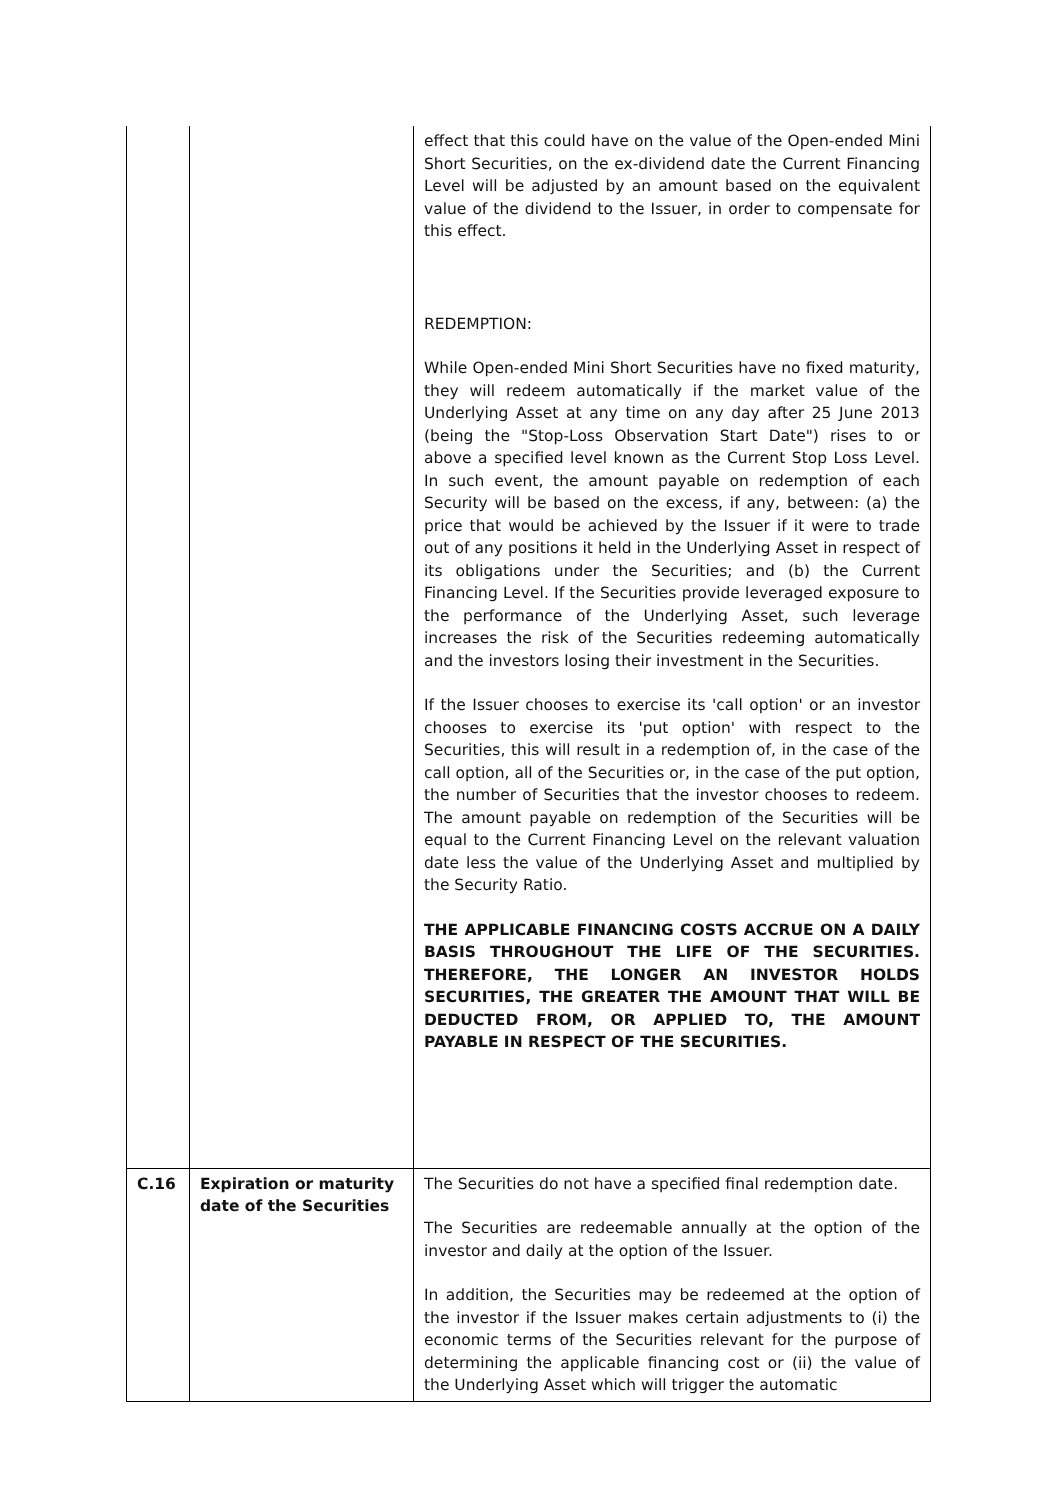| | | effect that this could have on the value of the Open-ended Mini Short Securities, on the ex-dividend date the Current Financing Level will be adjusted by an amount based on the equivalent value of the dividend to the Issuer, in order to compensate for this effect. REDEMPTION: While Open-ended Mini Short Securities have no fixed maturity, they will redeem automatically if the market value of the Underlying Asset at any time on any day after 25 June 2013 (being the "Stop-Loss Observation Start Date") rises to or above a specified level known as the Current Stop Loss Level. In such event, the amount payable on redemption of each Security will be based on the excess, if any, between: (a) the price that would be achieved by the Issuer if it were to trade out of any positions it held in the Underlying Asset in respect of its obligations under the Securities; and (b) the Current Financing Level. If the Securities provide leveraged exposure to the performance of the Underlying Asset, such leverage increases the risk of the Securities redeeming automatically and the investors losing their investment in the Securities. If the Issuer chooses to exercise its 'call option' or an investor chooses to exercise its 'put option' with respect to the Securities, this will result in a redemption of, in the case of the call option, all of the Securities or, in the case of the put option, the number of Securities that the investor chooses to redeem. The amount payable on redemption of the Securities will be equal to the Current Financing Level on the relevant valuation date less the value of the Underlying Asset and multiplied by the Security Ratio. THE APPLICABLE FINANCING COSTS ACCRUE ON A DAILY BASIS THROUGHOUT THE LIFE OF THE SECURITIES. THEREFORE, THE LONGER AN INVESTOR HOLDS SECURITIES, THE GREATER THE AMOUNT THAT WILL BE DEDUCTED FROM, OR APPLIED TO, THE AMOUNT PAYABLE IN RESPECT OF THE SECURITIES. |
| C.16 | Expiration or maturity date of the Securities | The Securities do not have a specified final redemption date. The Securities are redeemable annually at the option of the investor and daily at the option of the Issuer. In addition, the Securities may be redeemed at the option of the investor if the Issuer makes certain adjustments to (i) the economic terms of the Securities relevant for the purpose of determining the applicable financing cost or (ii) the value of the Underlying Asset which will trigger the automatic |